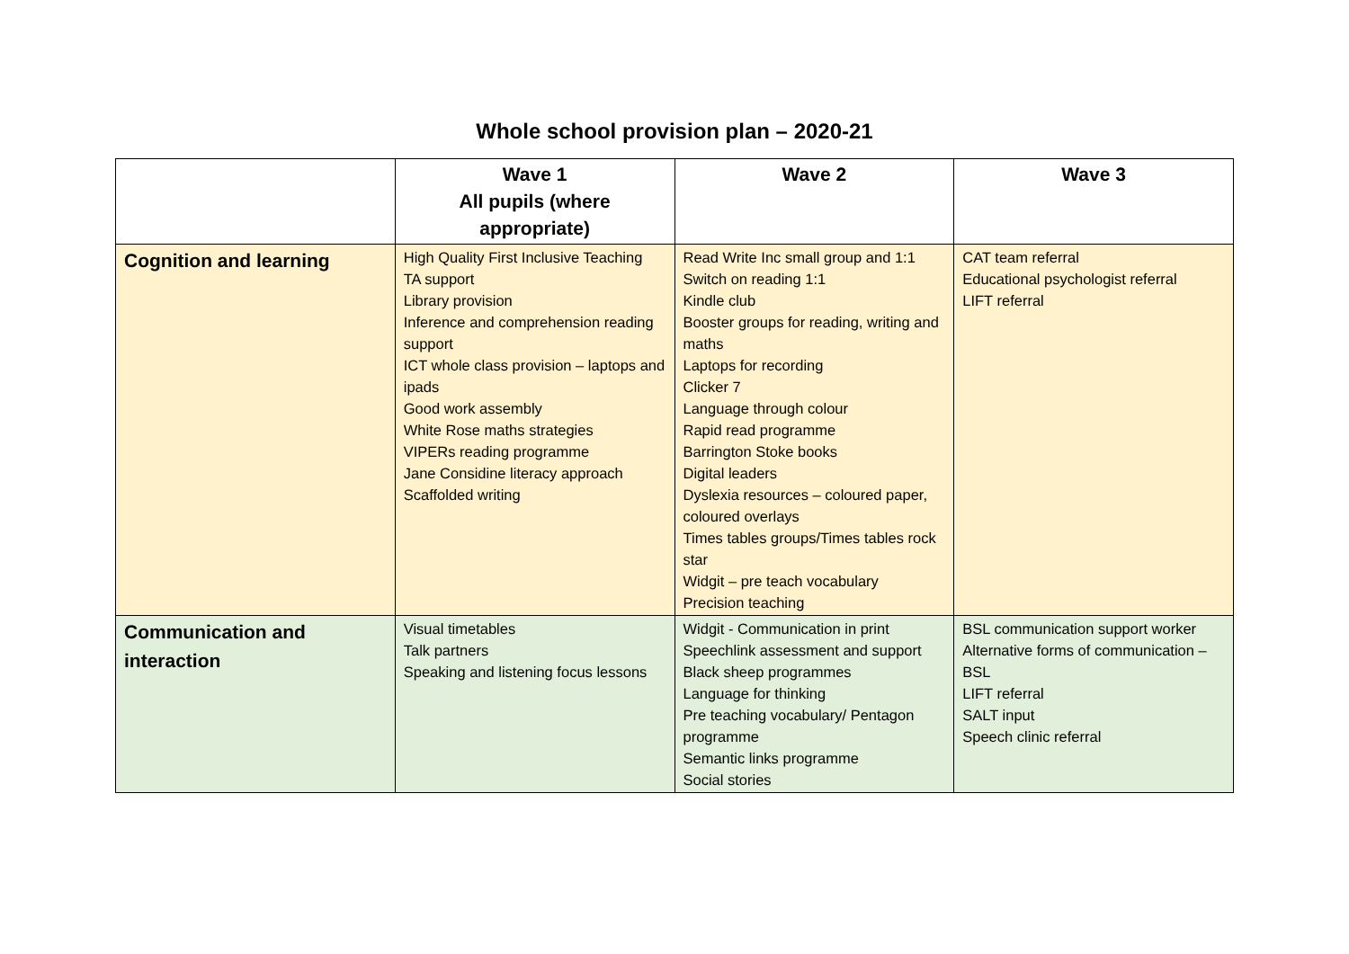Whole school provision plan – 2020-21
| | Wave 1 All pupils (where appropriate) | Wave 2 | Wave 3 |
| --- | --- | --- | --- |
| Cognition and learning | High Quality First Inclusive Teaching TA support Library provision Inference and comprehension reading support ICT whole class provision – laptops and ipads Good work assembly White Rose maths strategies VIPERs reading programme Jane Considine literacy approach Scaffolded writing | Read Write Inc small group and 1:1 Switch on reading 1:1 Kindle club Booster groups for reading, writing and maths Laptops for recording Clicker 7 Language through colour Rapid read programme Barrington Stoke books Digital leaders Dyslexia resources – coloured paper, coloured overlays Times tables groups/Times tables rock star Widgit – pre teach vocabulary Precision teaching | CAT team referral Educational psychologist referral LIFT referral |
| Communication and interaction | Visual timetables Talk partners Speaking and listening focus lessons | Widgit - Communication in print Speechlink assessment and support Black sheep programmes Language for thinking Pre teaching vocabulary/ Pentagon programme Semantic links programme Social stories | BSL communication support worker Alternative forms of communication – BSL LIFT referral SALT input Speech clinic referral |